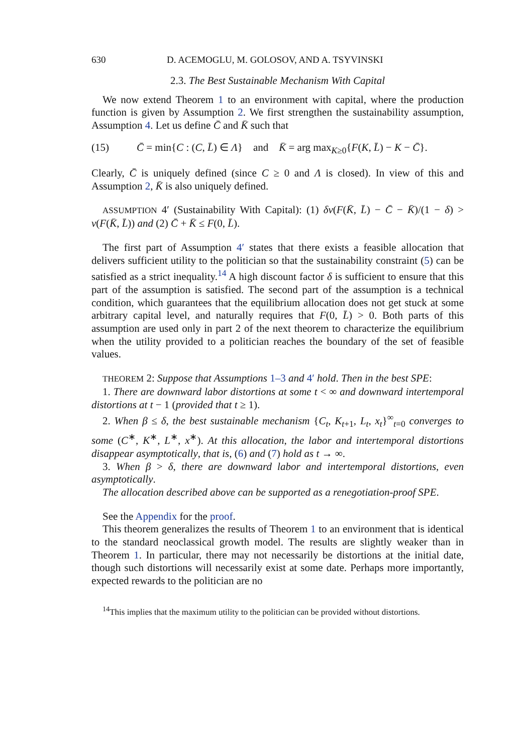630 D. ACEMOGLU, M. GOLOSOV, AND A. TSYVINSKI
2.3. The Best Sustainable Mechanism With Capital
We now extend Theorem 1 to an environment with capital, where the production function is given by Assumption 2. We first strengthen the sustainability assumption, Assumption 4. Let us define C̄ and K̄ such that
(15) C̄ = min{C : (C, L̄) ∈ Λ} and K̄ = arg max<sub>K≥0</sub>{F(K, L̄) − K − C̄}.
Clearly, C̄ is uniquely defined (since C ≥ 0 and Λ is closed). In view of this and Assumption 2, K̄ is also uniquely defined.
ASSUMPTION 4′ (Sustainability With Capital): (1) δv(F(K̄, L̄) − C̄ − K̄)/(1 − δ) > v(F(K̄, L̄)) and (2) C̄ + K̄ ≤ F(0, L̄).
The first part of Assumption 4′ states that there exists a feasible allocation that delivers sufficient utility to the politician so that the sustainability constraint (5) can be satisfied as a strict inequality.<sup>14</sup> A high discount factor δ is sufficient to ensure that this part of the assumption is satisfied. The second part of the assumption is a technical condition, which guarantees that the equilibrium allocation does not get stuck at some arbitrary capital level, and naturally requires that F(0, L̄) > 0. Both parts of this assumption are used only in part 2 of the next theorem to characterize the equilibrium when the utility provided to a politician reaches the boundary of the set of feasible values.
THEOREM 2: Suppose that Assumptions 1–3 and 4′ hold. Then in the best SPE:
1. There are downward labor distortions at some t < ∞ and downward intertemporal distortions at t − 1 (provided that t ≥ 1).
2. When β ≤ δ, the best sustainable mechanism {C<sub>t</sub>, K<sub>t+1</sub>, L<sub>t</sub>, x<sub>t</sub>}<sup>∞</sup><sub>t=0</sub> converges to some (C<sup>∗</sup>, K<sup>∗</sup>, L<sup>∗</sup>, x<sup>∗</sup>). At this allocation, the labor and intertemporal distortions disappear asymptotically, that is, (6) and (7) hold as t → ∞.
3. When β > δ, there are downward labor and intertemporal distortions, even asymptotically.
The allocation described above can be supported as a renegotiation-proof SPE.
See the Appendix for the proof.
This theorem generalizes the results of Theorem 1 to an environment that is identical to the standard neoclassical growth model. The results are slightly weaker than in Theorem 1. In particular, there may not necessarily be distortions at the initial date, though such distortions will necessarily exist at some date. Perhaps more importantly, expected rewards to the politician are no
<sup>14</sup> This implies that the maximum utility to the politician can be provided without distortions.